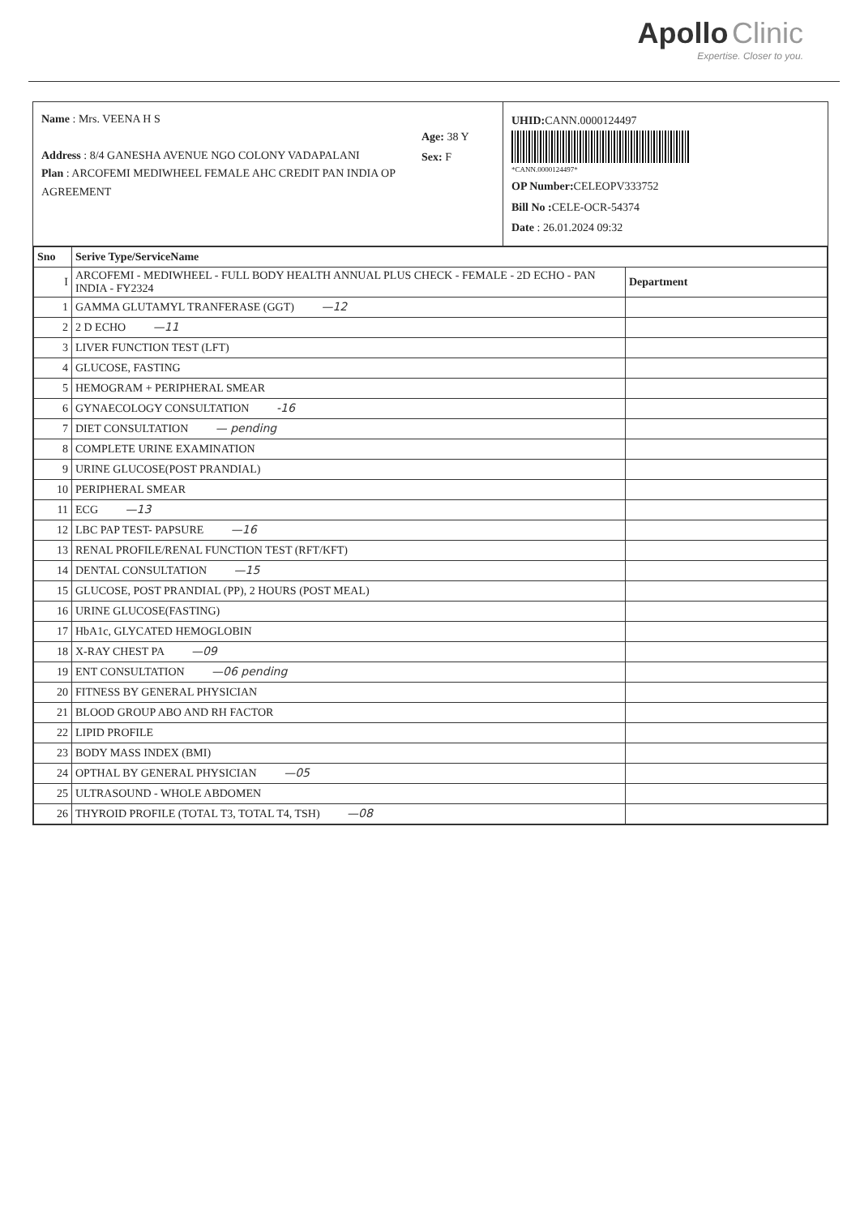Apollo Clinic
Expertise. Closer to you.
Name : Mrs. VEENA H S
Address : 8/4 GANESHA AVENUE NGO COLONY VADAPALANI
Plan : ARCOFEMI MEDIWHEEL FEMALE AHC CREDIT PAN INDIA OP AGREEMENT
Age: 38 Y
Sex: F
UHID: CANN.0000124497
*CANN.0000124497*
OP Number: CELEOPV333752
Bill No : CELE-OCR-54374
Date : 26.01.2024 09:32
| Sno | Serive Type/ServiceName | |
| --- | --- | --- |
| I | ARCOFEMI - MEDIWHEEL - FULL BODY HEALTH ANNUAL PLUS CHECK - FEMALE - 2D ECHO - PAN INDIA - FY2324 | Department |
| 1 | GAMMA GLUTAMYL TRANFERASE (GGT) —12 | |
| 2 | 2 D ECHO —11 | |
| 3 | LIVER FUNCTION TEST (LFT) | |
| 4 | GLUCOSE, FASTING | |
| 5 | HEMOGRAM + PERIPHERAL SMEAR | |
| 6 | GYNAECOLOGY CONSULTATION -16 | |
| 7 | DIET CONSULTATION — pending | |
| 8 | COMPLETE URINE EXAMINATION | |
| 9 | URINE GLUCOSE(POST PRANDIAL) | |
| 10 | PERIPHERAL SMEAR | |
| 11 | ECG —13 | |
| 12 | LBC PAP TEST- PAPSURE —16 | |
| 13 | RENAL PROFILE/RENAL FUNCTION TEST (RFT/KFT) | |
| 14 | DENTAL CONSULTATION —15 | |
| 15 | GLUCOSE, POST PRANDIAL (PP), 2 HOURS (POST MEAL) | |
| 16 | URINE GLUCOSE(FASTING) | |
| 17 | HbA1c, GLYCATED HEMOGLOBIN | |
| 18 | X-RAY CHEST PA —09 | |
| 19 | ENT CONSULTATION —06 pending | |
| 20 | FITNESS BY GENERAL PHYSICIAN | |
| 21 | BLOOD GROUP ABO AND RH FACTOR | |
| 22 | LIPID PROFILE | |
| 23 | BODY MASS INDEX (BMI) | |
| 24 | OPTHAL BY GENERAL PHYSICIAN —05 | |
| 25 | ULTRASOUND - WHOLE ABDOMEN | |
| 26 | THYROID PROFILE (TOTAL T3, TOTAL T4, TSH) —08 | |